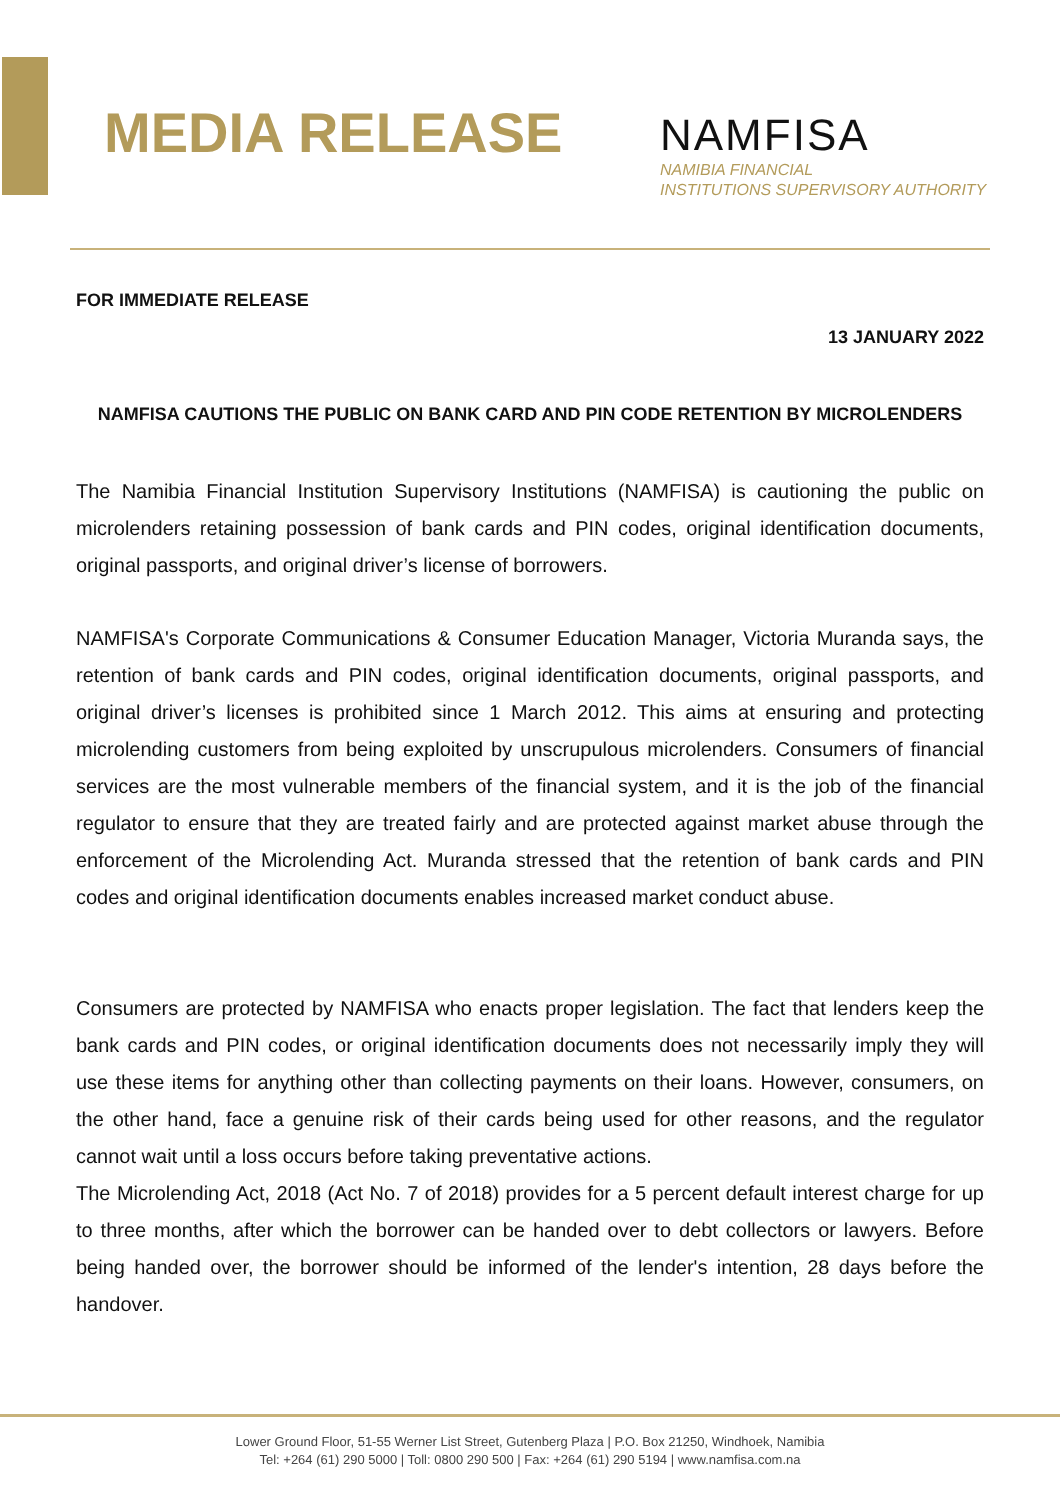MEDIA RELEASE
NAMFISA
NAMIBIA FINANCIAL
INSTITUTIONS SUPERVISORY AUTHORITY
FOR IMMEDIATE RELEASE
13 JANUARY 2022
NAMFISA CAUTIONS THE PUBLIC ON BANK CARD AND PIN CODE RETENTION BY MICROLENDERS
The Namibia Financial Institution Supervisory Institutions (NAMFISA) is cautioning the public on microlenders retaining possession of bank cards and PIN codes, original identification documents, original passports, and original driver’s license of borrowers.
NAMFISA's Corporate Communications & Consumer Education Manager, Victoria Muranda says, the retention of bank cards and PIN codes, original identification documents, original passports, and original driver’s licenses is prohibited since 1 March 2012. This aims at ensuring and protecting microlending customers from being exploited by unscrupulous microlenders. Consumers of financial services are the most vulnerable members of the financial system, and it is the job of the financial regulator to ensure that they are treated fairly and are protected against market abuse through the enforcement of the Microlending Act. Muranda stressed that the retention of bank cards and PIN codes and original identification documents enables increased market conduct abuse.
Consumers are protected by NAMFISA who enacts proper legislation. The fact that lenders keep the bank cards and PIN codes, or original identification documents does not necessarily imply they will use these items for anything other than collecting payments on their loans. However, consumers, on the other hand, face a genuine risk of their cards being used for other reasons, and the regulator cannot wait until a loss occurs before taking preventative actions.
The Microlending Act, 2018 (Act No. 7 of 2018) provides for a 5 percent default interest charge for up to three months, after which the borrower can be handed over to debt collectors or lawyers. Before being handed over, the borrower should be informed of the lender's intention, 28 days before the handover.
Lower Ground Floor, 51-55 Werner List Street, Gutenberg Plaza | P.O. Box 21250, Windhoek, Namibia
Tel: +264 (61) 290 5000 | Toll: 0800 290 500 | Fax: +264 (61) 290 5194 | www.namfisa.com.na